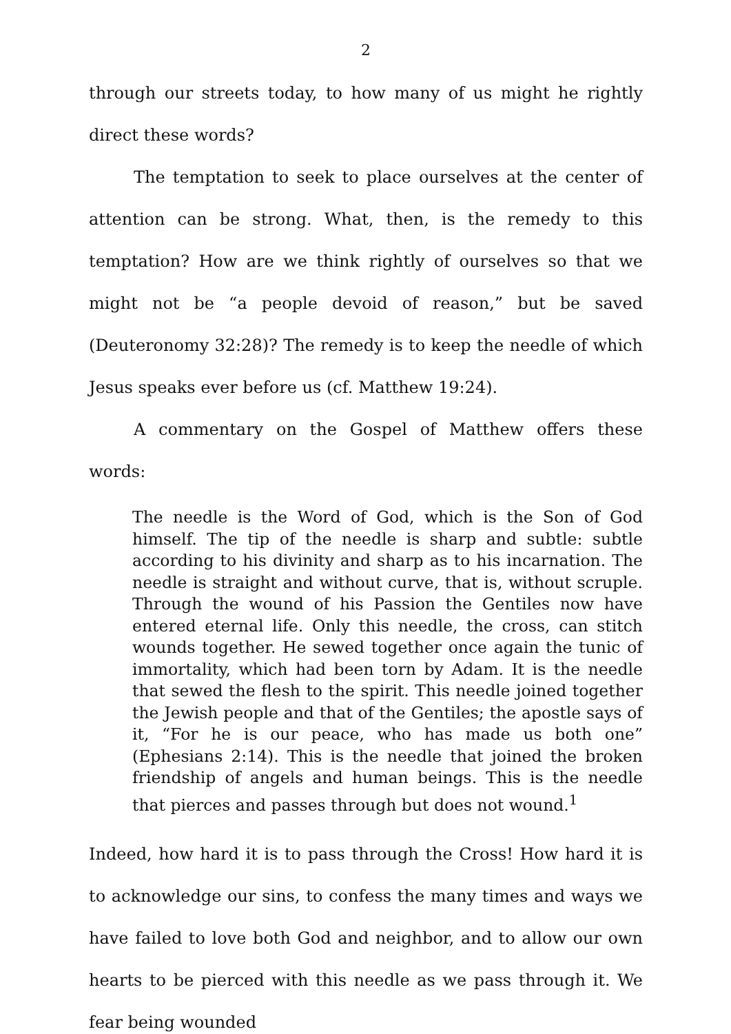2
through our streets today, to how many of us might he rightly direct these words?
The temptation to seek to place ourselves at the center of attention can be strong. What, then, is the remedy to this temptation? How are we think rightly of ourselves so that we might not be “a people devoid of reason,” but be saved (Deuteronomy 32:28)? The remedy is to keep the needle of which Jesus speaks ever before us (cf. Matthew 19:24).
A commentary on the Gospel of Matthew offers these words:
The needle is the Word of God, which is the Son of God himself. The tip of the needle is sharp and subtle: subtle according to his divinity and sharp as to his incarnation. The needle is straight and without curve, that is, without scruple. Through the wound of his Passion the Gentiles now have entered eternal life. Only this needle, the cross, can stitch wounds together. He sewed together once again the tunic of immortality, which had been torn by Adam. It is the needle that sewed the flesh to the spirit. This needle joined together the Jewish people and that of the Gentiles; the apostle says of it, “For he is our peace, who has made us both one” (Ephesians 2:14). This is the needle that joined the broken friendship of angels and human beings. This is the needle that pierces and passes through but does not wound.<sup>1</sup>
Indeed, how hard it is to pass through the Cross! How hard it is to acknowledge our sins, to confess the many times and ways we have failed to love both God and neighbor, and to allow our own hearts to be pierced with this needle as we pass through it. We fear being wounded